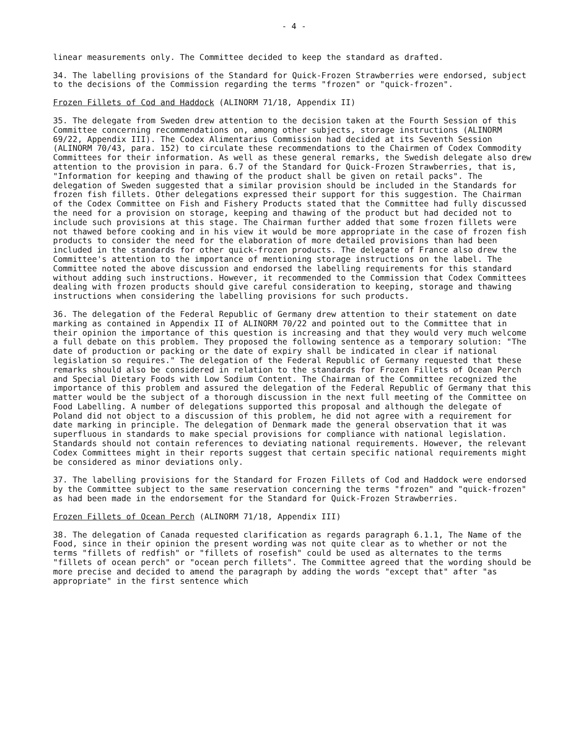- 4 -
linear measurements only. The Committee decided to keep the standard as drafted.
34. The labelling provisions of the Standard for Quick-Frozen Strawberries were endorsed, subject to the decisions of the Commission regarding the terms "frozen" or "quick-frozen".
Frozen Fillets of Cod and Haddock (ALINORM 71/18, Appendix II)
35. The delegate from Sweden drew attention to the decision taken at the Fourth Session of this Committee concerning recommendations on, among other subjects, storage instructions (ALINORM 69/22, Appendix III). The Codex Alimentarius Commission had decided at its Seventh Session (ALINORM 70/43, para. 152) to circulate these recommendations to the Chairmen of Codex Commodity Committees for their information. As well as these general remarks, the Swedish delegate also drew attention to the provision in para. 6.7 of the Standard for Quick-Frozen Strawberries, that is, "Information for keeping and thawing of the product shall be given on retail packs". The delegation of Sweden suggested that a similar provision should be included in the Standards for frozen fish fillets. Other delegations expressed their support for this suggestion. The Chairman of the Codex Committee on Fish and Fishery Products stated that the Committee had fully discussed the need for a provision on storage, keeping and thawing of the product but had decided not to include such provisions at this stage. The Chairman further added that some frozen fillets were not thawed before cooking and in his view it would be more appropriate in the case of frozen fish products to consider the need for the elaboration of more detailed provisions than had been included in the standards for other quick-frozen products. The delegate of France also drew the Committee's attention to the importance of mentioning storage instructions on the label. The Committee noted the above discussion and endorsed the labelling requirements for this standard without adding such instructions. However, it recommended to the Commission that Codex Committees dealing with frozen products should give careful consideration to keeping, storage and thawing instructions when considering the labelling provisions for such products.
36. The delegation of the Federal Republic of Germany drew attention to their statement on date marking as contained in Appendix II of ALINORM 70/22 and pointed out to the Committee that in their opinion the importance of this question is increasing and that they would very much welcome a full debate on this problem. They proposed the following sentence as a temporary solution: "The date of production or packing or the date of expiry shall be indicated in clear if national legislation so requires." The delegation of the Federal Republic of Germany requested that these remarks should also be considered in relation to the standards for Frozen Fillets of Ocean Perch and Special Dietary Foods with Low Sodium Content. The Chairman of the Committee recognized the importance of this problem and assured the delegation of the Federal Republic of Germany that this matter would be the subject of a thorough discussion in the next full meeting of the Committee on Food Labelling. A number of delegations supported this proposal and although the delegate of Poland did not object to a discussion of this problem, he did not agree with a requirement for date marking in principle. The delegation of Denmark made the general observation that it was superfluous in standards to make special provisions for compliance with national legislation. Standards should not contain references to deviating national requirements. However, the relevant Codex Committees might in their reports suggest that certain specific national requirements might be considered as minor deviations only.
37. The labelling provisions for the Standard for Frozen Fillets of Cod and Haddock were endorsed by the Committee subject to the same reservation concerning the terms "frozen" and "quick-frozen" as had been made in the endorsement for the Standard for Quick-Frozen Strawberries.
Frozen Fillets of Ocean Perch (ALINORM 71/18, Appendix III)
38. The delegation of Canada requested clarification as regards paragraph 6.1.1, The Name of the Food, since in their opinion the present wording was not quite clear as to whether or not the terms "fillets of redfish" or "fillets of rosefish" could be used as alternates to the terms "fillets of ocean perch" or "ocean perch fillets". The Committee agreed that the wording should be more precise and decided to amend the paragraph by adding the words "except that" after "as appropriate" in the first sentence which